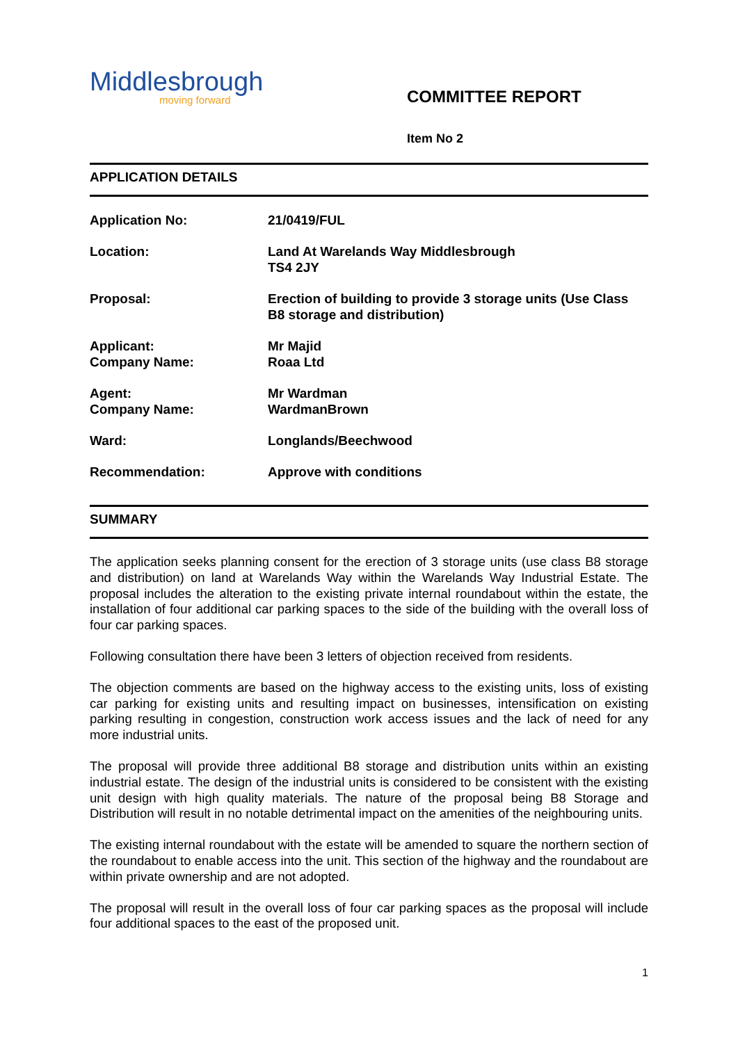Middlesbrough
moving forward
COMMITTEE REPORT
Item No 2
APPLICATION DETAILS
Application No: 21/0419/FUL
Location: Land At Warelands Way Middlesbrough
TS4 2JY
Proposal: Erection of building to provide 3 storage units (Use Class B8 storage and distribution)
Applicant:
Company Name:
Mr Majid
Roaa Ltd
Agent:
Company Name:
Mr Wardman
WardmanBrown
Ward: Longlands/Beechwood
Recommendation: Approve with conditions
SUMMARY
The application seeks planning consent for the erection of 3 storage units (use class B8 storage and distribution) on land at Warelands Way within the Warelands Way Industrial Estate. The proposal includes the alteration to the existing private internal roundabout within the estate, the installation of four additional car parking spaces to the side of the building with the overall loss of four car parking spaces.
Following consultation there have been 3 letters of objection received from residents.
The objection comments are based on the highway access to the existing units, loss of existing car parking for existing units and resulting impact on businesses, intensification on existing parking resulting in congestion, construction work access issues and the lack of need for any more industrial units.
The proposal will provide three additional B8 storage and distribution units within an existing industrial estate. The design of the industrial units is considered to be consistent with the existing unit design with high quality materials. The nature of the proposal being B8 Storage and Distribution will result in no notable detrimental impact on the amenities of the neighbouring units.
The existing internal roundabout with the estate will be amended to square the northern section of the roundabout to enable access into the unit. This section of the highway and the roundabout are within private ownership and are not adopted.
The proposal will result in the overall loss of four car parking spaces as the proposal will include four additional spaces to the east of the proposed unit.
1